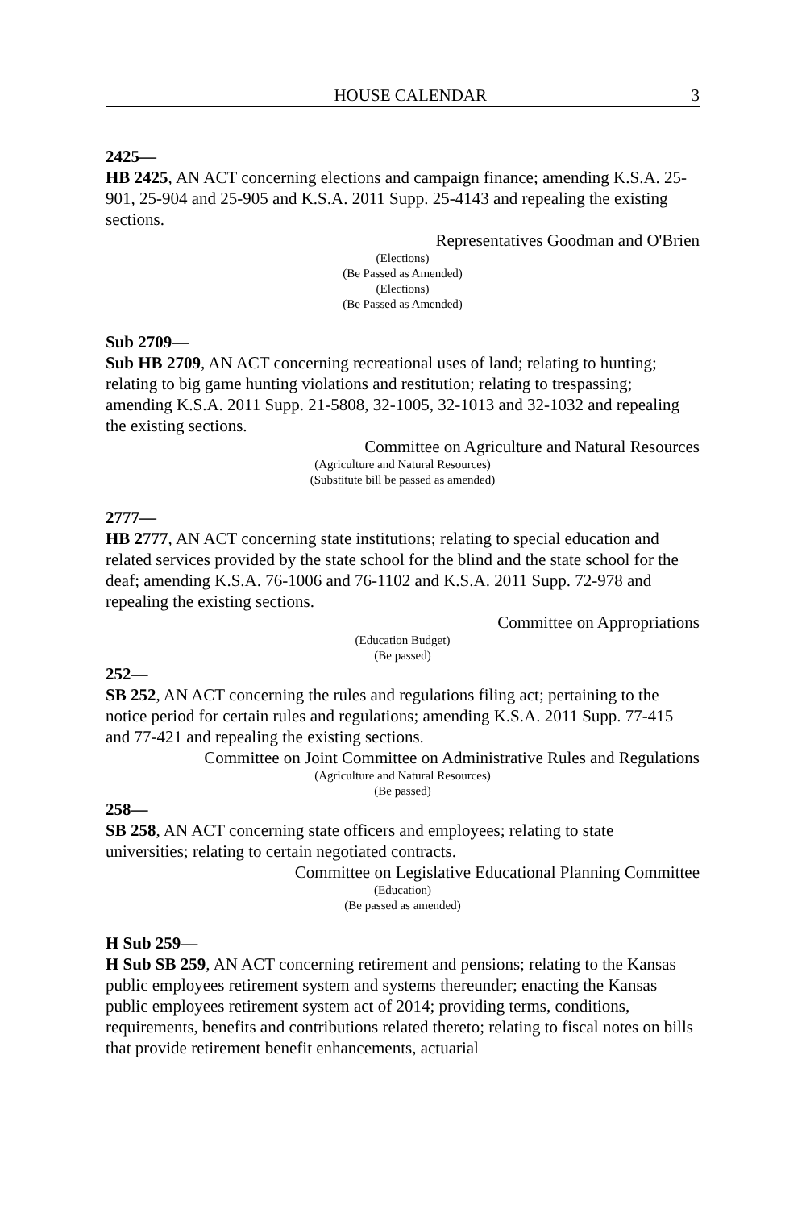HOUSE CALENDAR 3
2425—
HB 2425, AN ACT concerning elections and campaign finance; amending K.S.A. 25-901, 25-904 and 25-905 and K.S.A. 2011 Supp. 25-4143 and repealing the existing sections.
Representatives Goodman and O'Brien
(Elections)
(Be Passed as Amended)
(Elections)
(Be Passed as Amended)
Sub 2709—
Sub HB 2709, AN ACT concerning recreational uses of land; relating to hunting; relating to big game hunting violations and restitution; relating to trespassing; amending K.S.A. 2011 Supp. 21-5808, 32-1005, 32-1013 and 32-1032 and repealing the existing sections.
Committee on Agriculture and Natural Resources
(Agriculture and Natural Resources)
(Substitute bill be passed as amended)
2777—
HB 2777, AN ACT concerning state institutions; relating to special education and related services provided by the state school for the blind and the state school for the deaf; amending K.S.A. 76-1006 and 76-1102 and K.S.A. 2011 Supp. 72-978 and repealing the existing sections.
Committee on Appropriations
(Education Budget)
(Be passed)
252—
SB 252, AN ACT concerning the rules and regulations filing act; pertaining to the notice period for certain rules and regulations; amending K.S.A. 2011 Supp. 77-415 and 77-421 and repealing the existing sections.
Committee on Joint Committee on Administrative Rules and Regulations
(Agriculture and Natural Resources)
(Be passed)
258—
SB 258, AN ACT concerning state officers and employees; relating to state universities; relating to certain negotiated contracts.
Committee on Legislative Educational Planning Committee
(Education)
(Be passed as amended)
H Sub 259—
H Sub SB 259, AN ACT concerning retirement and pensions; relating to the Kansas public employees retirement system and systems thereunder; enacting the Kansas public employees retirement system act of 2014; providing terms, conditions, requirements, benefits and contributions related thereto; relating to fiscal notes on bills that provide retirement benefit enhancements, actuarial